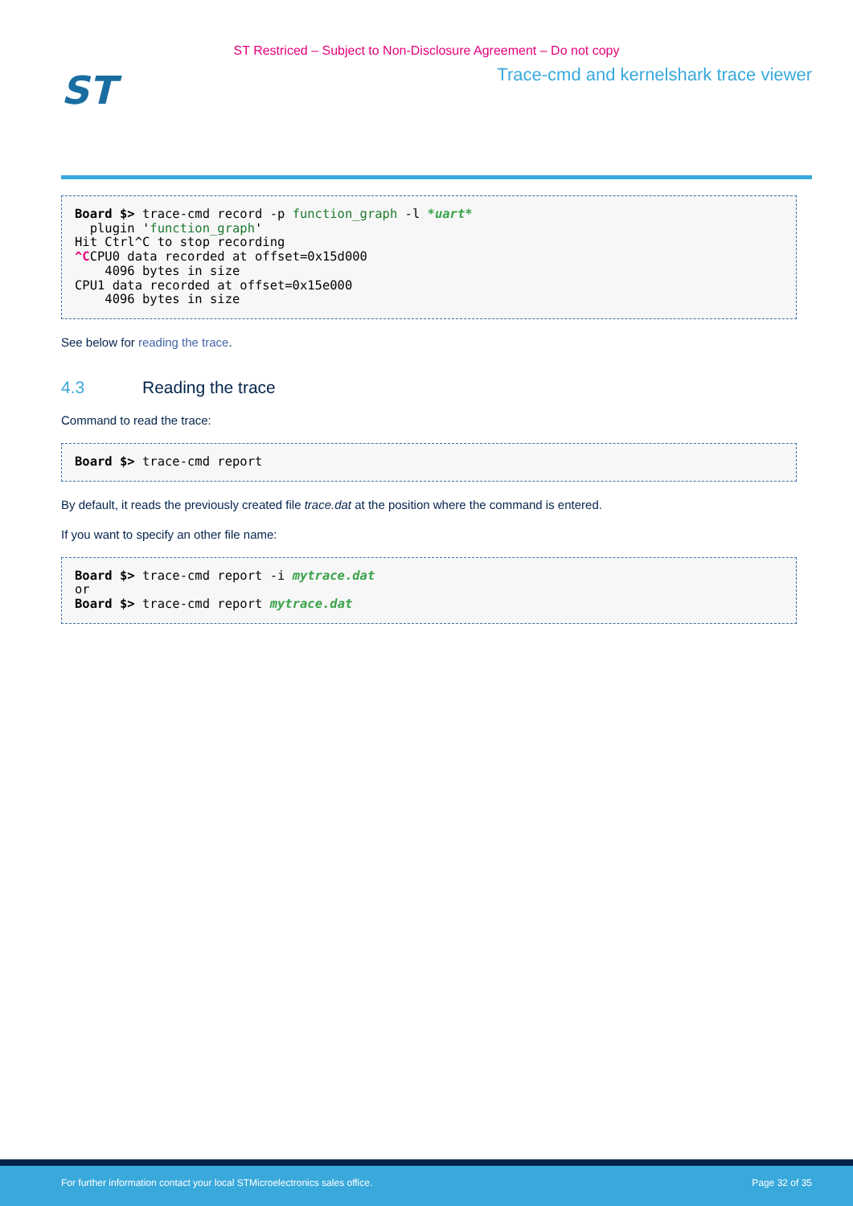ST Restriced – Subject to Non-Disclosure Agreement – Do not copy
ST
Trace-cmd and kernelshark trace viewer
Board $> trace-cmd record -p function_graph -l *uart* plugin 'function_graph' Hit Ctrl^C to stop recording ^CCPU0 data recorded at offset=0x15d000 4096 bytes in size CPU1 data recorded at offset=0x15e000 4096 bytes in size
See below for reading the trace.
4.3 Reading the trace
Command to read the trace:
Board $> trace-cmd report
By default, it reads the previously created file trace.dat at the position where the command is entered.
If you want to specify an other file name:
Board $> trace-cmd report -i mytrace.dat or Board $> trace-cmd report mytrace.dat
For further information contact your local STMicroelectronics sales office. Page 32 of 35